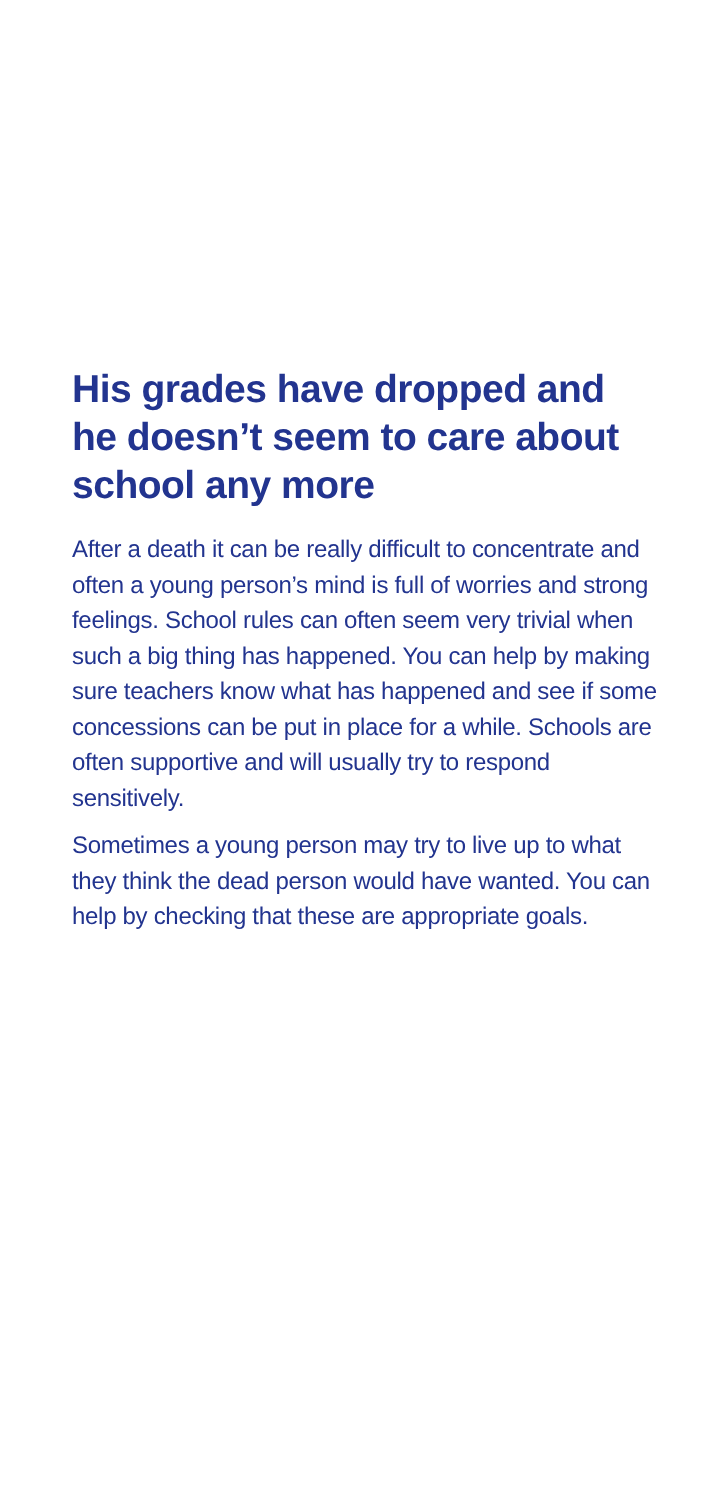His grades have dropped and he doesn’t seem to care about school any more
After a death it can be really difficult to concentrate and often a young person’s mind is full of worries and strong feelings. School rules can often seem very trivial when such a big thing has happened. You can help by making sure teachers know what has happened and see if some concessions can be put in place for a while. Schools are often supportive and will usually try to respond sensitively.
Sometimes a young person may try to live up to what they think the dead person would have wanted. You can help by checking that these are appropriate goals.